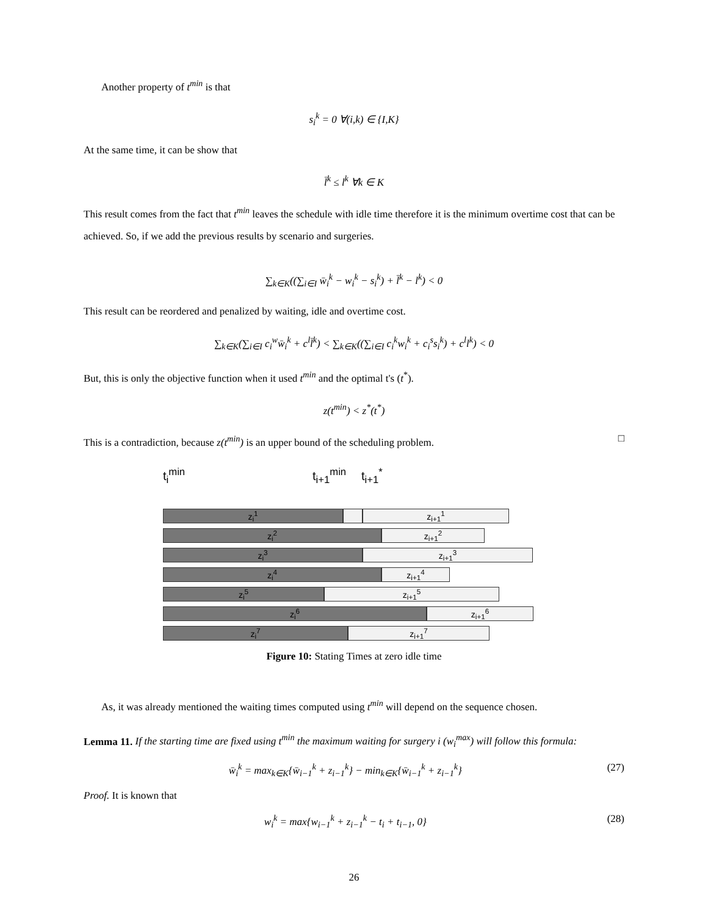Another property of t<sup>min</sup> is that
s<sub>i</sub><sup>k</sup> = 0 ∀(i,k) ∈ {I,K}
At the same time, it can be show that
l̄<sup>k</sup> ≤ l<sup>k</sup> ∀k ∈ K
This result comes from the fact that t<sup>min</sup> leaves the schedule with idle time therefore it is the minimum overtime cost that can be achieved. So, if we add the previous results by scenario and surgeries.
∑<sub>k∈K</sub>((∑<sub>i∈I</sub> w̄<sub>i</sub><sup>k</sup> − w<sub>i</sub><sup>k</sup> − s<sub>i</sub><sup>k</sup>) + l̄<sup>k</sup> − l<sup>k</sup>) < 0
This result can be reordered and penalized by waiting, idle and overtime cost.
∑<sub>k∈K</sub>(∑<sub>i∈I</sub> c<sub>i</sub><sup>w</sup>w̄<sub>i</sub><sup>k</sup> + c<sup>l</sup>l̄<sup>k</sup>) < ∑<sub>k∈K</sub>((∑<sub>i∈I</sub> c<sub>i</sub><sup>k</sup>w<sub>i</sub><sup>k</sup> + c<sub>i</sub><sup>s</sup>s<sub>i</sub><sup>k</sup>) + c<sup>l</sup>l<sup>k</sup>) < 0
But, this is only the objective function when it used t<sup>min</sup> and the optimal t's (t<sup>*</sup>).
z(t<sup>min</sup>) < z<sup>*</sup>(t<sup>*</sup>)
This is a contradiction, because z(t<sup>min</sup>) is an upper bound of the scheduling problem. □
t<sub>i</sub><sup>min</sup> t<sub>i+1</sub><sup>min</sup> t<sub>i+1</sub><sup>*</sup>
z<sub>i</sub><sup>1</sup> z<sub>i+1</sub><sup>1</sup>
z<sub>i</sub><sup>2</sup> z<sub>i+1</sub><sup>2</sup>
z<sub>i</sub><sup>3</sup> z<sub>i+1</sub><sup>3</sup>
z<sub>i</sub><sup>4</sup> z<sub>i+1</sub><sup>4</sup>
z<sub>i</sub><sup>5</sup> z<sub>i+1</sub><sup>5</sup>
z<sub>i</sub><sup>6</sup> z<sub>i+1</sub><sup>6</sup>
z<sub>i</sub><sup>7</sup> z<sub>i+1</sub><sup>7</sup>
Figure 10: Stating Times at zero idle time
As, it was already mentioned the waiting times computed using t<sup>min</sup> will depend on the sequence chosen.
Lemma 11. If the starting time are fixed using t<sup>min</sup> the maximum waiting for surgery i (w<sub>i</sub><sup>max</sup>) will follow this formula:
w̄<sub>i</sub><sup>k</sup> = max<sub>k∈K</sub>{w̄<sub>i−1</sub><sup>k</sup> + z<sub>i−1</sub><sup>k</sup>} − min<sub>k∈K</sub>{w̄<sub>i−1</sub><sup>k</sup> + z<sub>i−1</sub><sup>k</sup>} (27)
Proof. It is known that
w<sub>i</sub><sup>k</sup> = max{w<sub>i−1</sub><sup>k</sup> + z<sub>i−1</sub><sup>k</sup> − t<sub>i</sub> + t<sub>i−1</sub>, 0} (28)
26